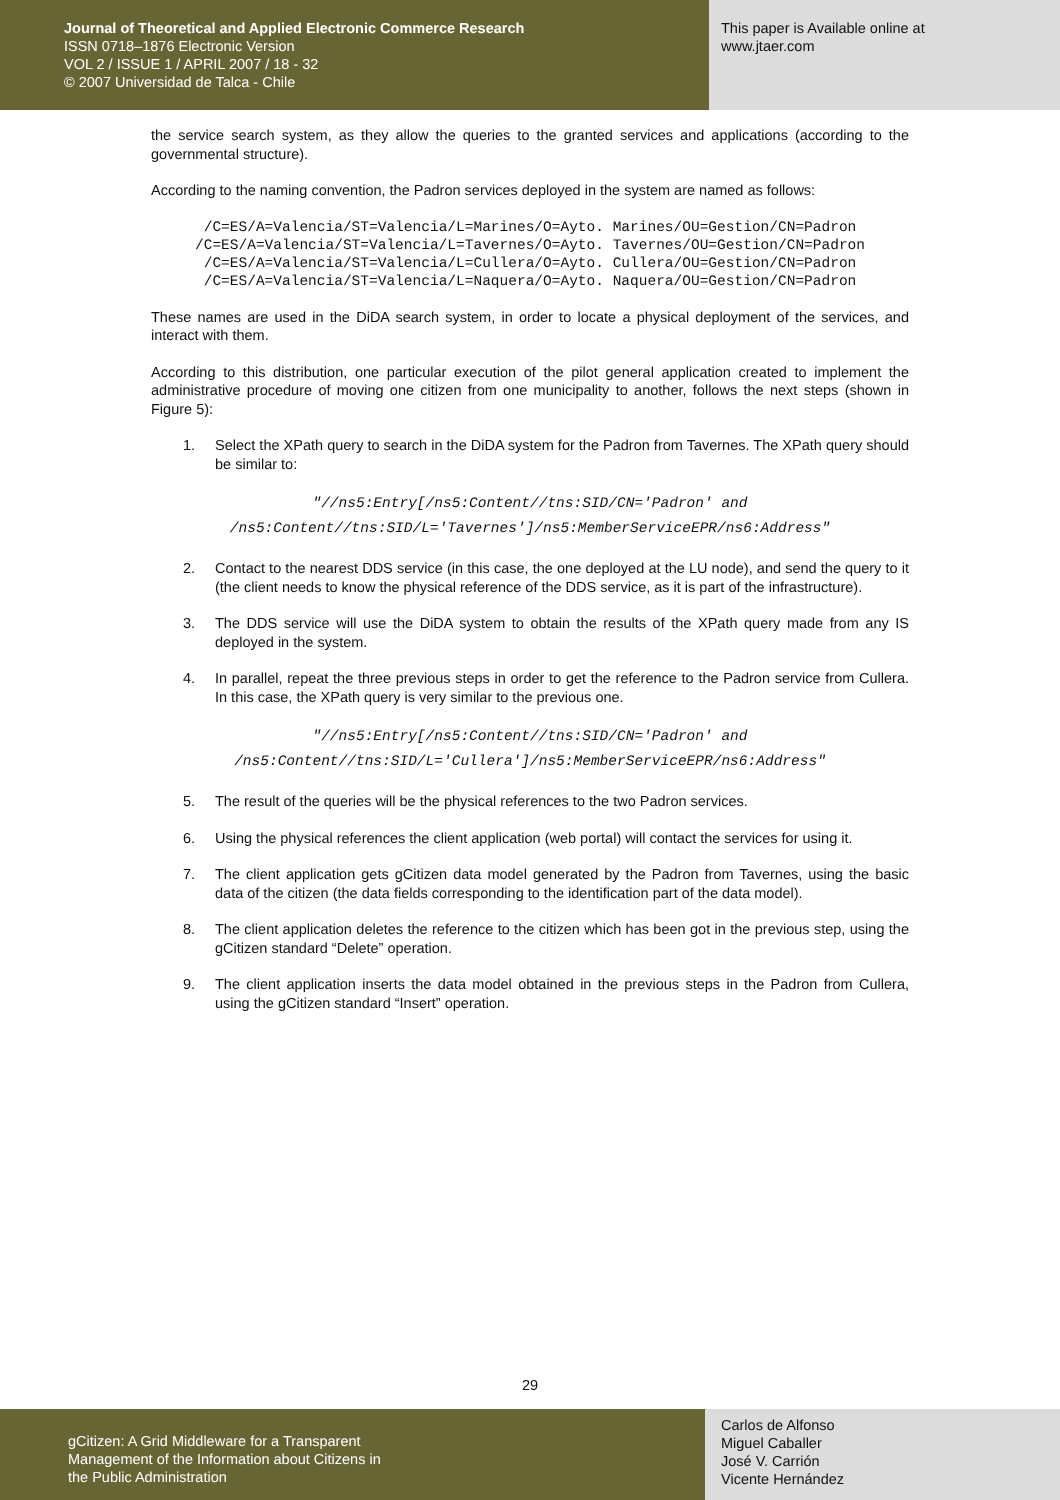Journal of Theoretical and Applied Electronic Commerce Research
ISSN 0718–1876 Electronic Version
VOL 2 / ISSUE 1 / APRIL 2007 / 18 - 32
© 2007 Universidad de Talca - Chile
This paper is Available online at
www.jtaer.com
the service search system, as they allow the queries to the granted services and applications (according to the governmental structure).
According to the naming convention, the Padron services deployed in the system are named as follows:
/C=ES/A=Valencia/ST=Valencia/L=Marines/O=Ayto. Marines/OU=Gestion/CN=Padron
/C=ES/A=Valencia/ST=Valencia/L=Tavernes/O=Ayto. Tavernes/OU=Gestion/CN=Padron
/C=ES/A=Valencia/ST=Valencia/L=Cullera/O=Ayto. Cullera/OU=Gestion/CN=Padron
/C=ES/A=Valencia/ST=Valencia/L=Naquera/O=Ayto. Naquera/OU=Gestion/CN=Padron
These names are used in the DiDA search system, in order to locate a physical deployment of the services, and interact with them.
According to this distribution, one particular execution of the pilot general application created to implement the administrative procedure of moving one citizen from one municipality to another, follows the next steps (shown in Figure 5):
1. Select the XPath query to search in the DiDA system for the Padron from Tavernes. The XPath query should be similar to:
"//ns5:Entry[/ns5:Content//tns:SID/CN='Padron' and
/ns5:Content//tns:SID/L='Tavernes']/ns5:MemberServiceEPR/ns6:Address"
2. Contact to the nearest DDS service (in this case, the one deployed at the LU node), and send the query to it (the client needs to know the physical reference of the DDS service, as it is part of the infrastructure).
3. The DDS service will use the DiDA system to obtain the results of the XPath query made from any IS deployed in the system.
4. In parallel, repeat the three previous steps in order to get the reference to the Padron service from Cullera. In this case, the XPath query is very similar to the previous one.
"//ns5:Entry[/ns5:Content//tns:SID/CN='Padron' and
/ns5:Content//tns:SID/L='Cullera']/ns5:MemberServiceEPR/ns6:Address"
5. The result of the queries will be the physical references to the two Padron services.
6. Using the physical references the client application (web portal) will contact the services for using it.
7. The client application gets gCitizen data model generated by the Padron from Tavernes, using the basic data of the citizen (the data fields corresponding to the identification part of the data model).
8. The client application deletes the reference to the citizen which has been got in the previous step, using the gCitizen standard “Delete” operation.
9. The client application inserts the data model obtained in the previous steps in the Padron from Cullera, using the gCitizen standard “Insert” operation.
29
gCitizen: A Grid Middleware for a Transparent
Management of the Information about Citizens in
the Public Administration
Carlos de Alfonso
Miguel Caballer
José V. Carrión
Vicente Hernández